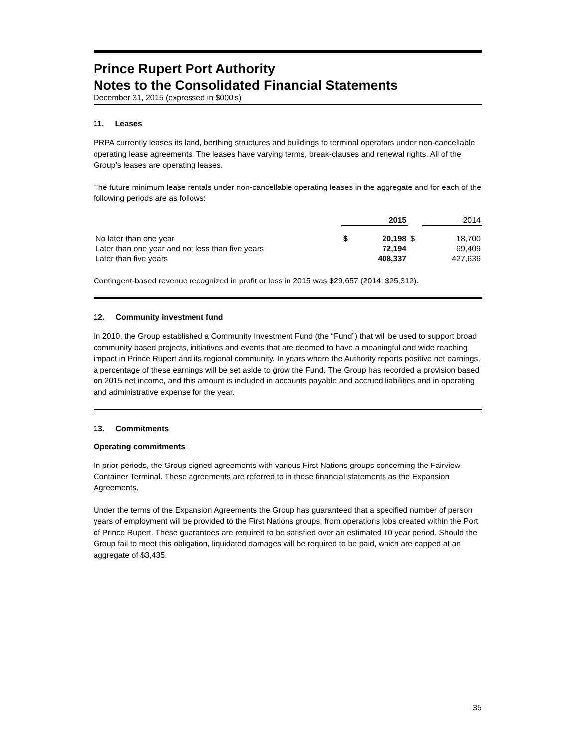Prince Rupert Port Authority
Notes to the Consolidated Financial Statements
December 31, 2015 (expressed in $000's)
11. Leases
PRPA currently leases its land, berthing structures and buildings to terminal operators under non-cancellable operating lease agreements. The leases have varying terms, break-clauses and renewal rights. All of the Group’s leases are operating leases.
The future minimum lease rentals under non-cancellable operating leases in the aggregate and for each of the following periods are as follows:
| | 2015 | | | 2014 | |
| --- | --- | --- | --- | --- | --- |
| No later than one year | $ | 20,198 | $ | | 18,700 |
| Later than one year and not less than five years | | 72,194 | | | 69,409 |
| Later than five years | | 408,337 | | | 427,636 |
Contingent-based revenue recognized in profit or loss in 2015 was $29,657 (2014: $25,312).
12. Community investment fund
In 2010, the Group established a Community Investment Fund (the “Fund”) that will be used to support broad community based projects, initiatives and events that are deemed to have a meaningful and wide reaching impact in Prince Rupert and its regional community. In years where the Authority reports positive net earnings, a percentage of these earnings will be set aside to grow the Fund. The Group has recorded a provision based on 2015 net income, and this amount is included in accounts payable and accrued liabilities and in operating and administrative expense for the year.
13. Commitments
Operating commitments
In prior periods, the Group signed agreements with various First Nations groups concerning the Fairview Container Terminal. These agreements are referred to in these financial statements as the Expansion Agreements.
Under the terms of the Expansion Agreements the Group has guaranteed that a specified number of person years of employment will be provided to the First Nations groups, from operations jobs created within the Port of Prince Rupert. These guarantees are required to be satisfied over an estimated 10 year period. Should the Group fail to meet this obligation, liquidated damages will be required to be paid, which are capped at an aggregate of $3,435.
35